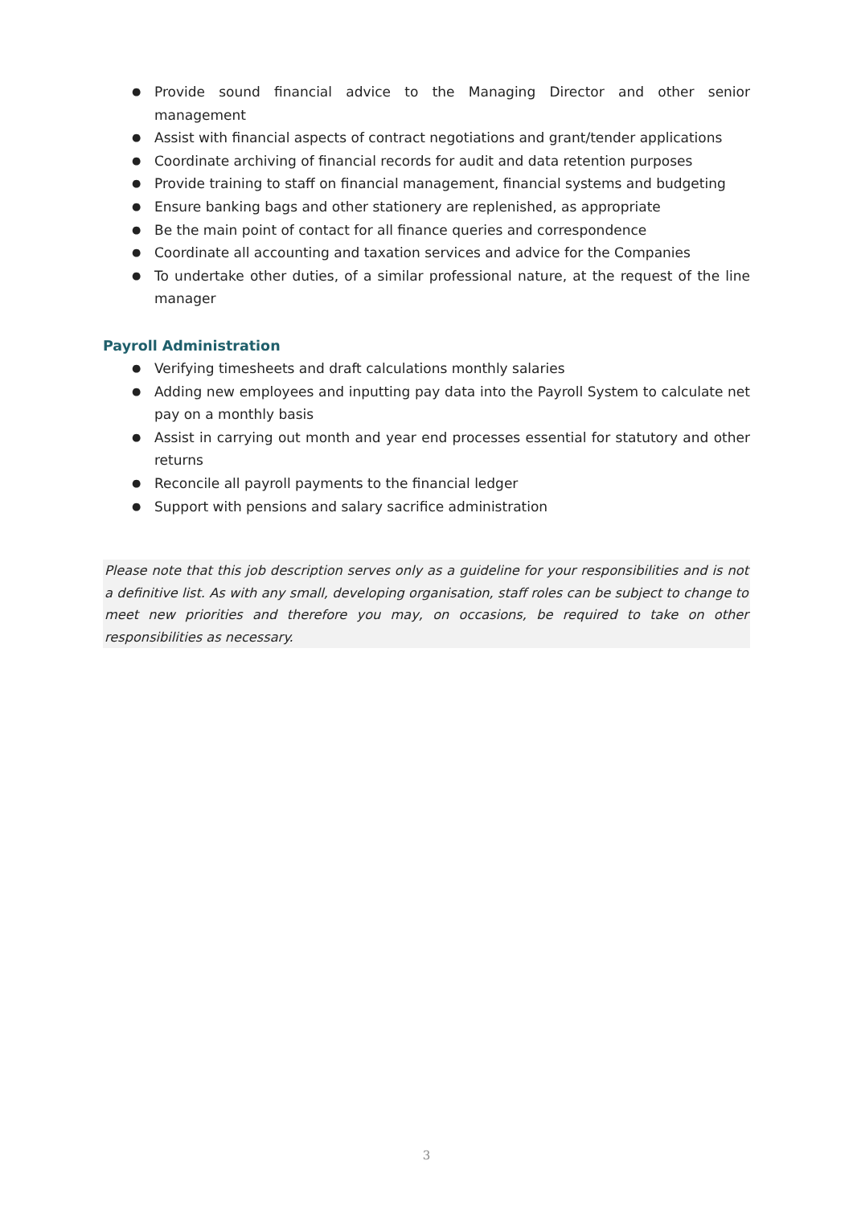● Provide sound financial advice to the Managing Director and other senior management
● Assist with financial aspects of contract negotiations and grant/tender applications
● Coordinate archiving of financial records for audit and data retention purposes
● Provide training to staff on financial management, financial systems and budgeting
● Ensure banking bags and other stationery are replenished, as appropriate
● Be the main point of contact for all finance queries and correspondence
● Coordinate all accounting and taxation services and advice for the Companies
● To undertake other duties, of a similar professional nature, at the request of the line manager
Payroll Administration
● Verifying timesheets and draft calculations monthly salaries
● Adding new employees and inputting pay data into the Payroll System to calculate net pay on a monthly basis
● Assist in carrying out month and year end processes essential for statutory and other returns
● Reconcile all payroll payments to the financial ledger
● Support with pensions and salary sacrifice administration
Please note that this job description serves only as a guideline for your responsibilities and is not a definitive list. As with any small, developing organisation, staff roles can be subject to change to meet new priorities and therefore you may, on occasions, be required to take on other responsibilities as necessary.
3